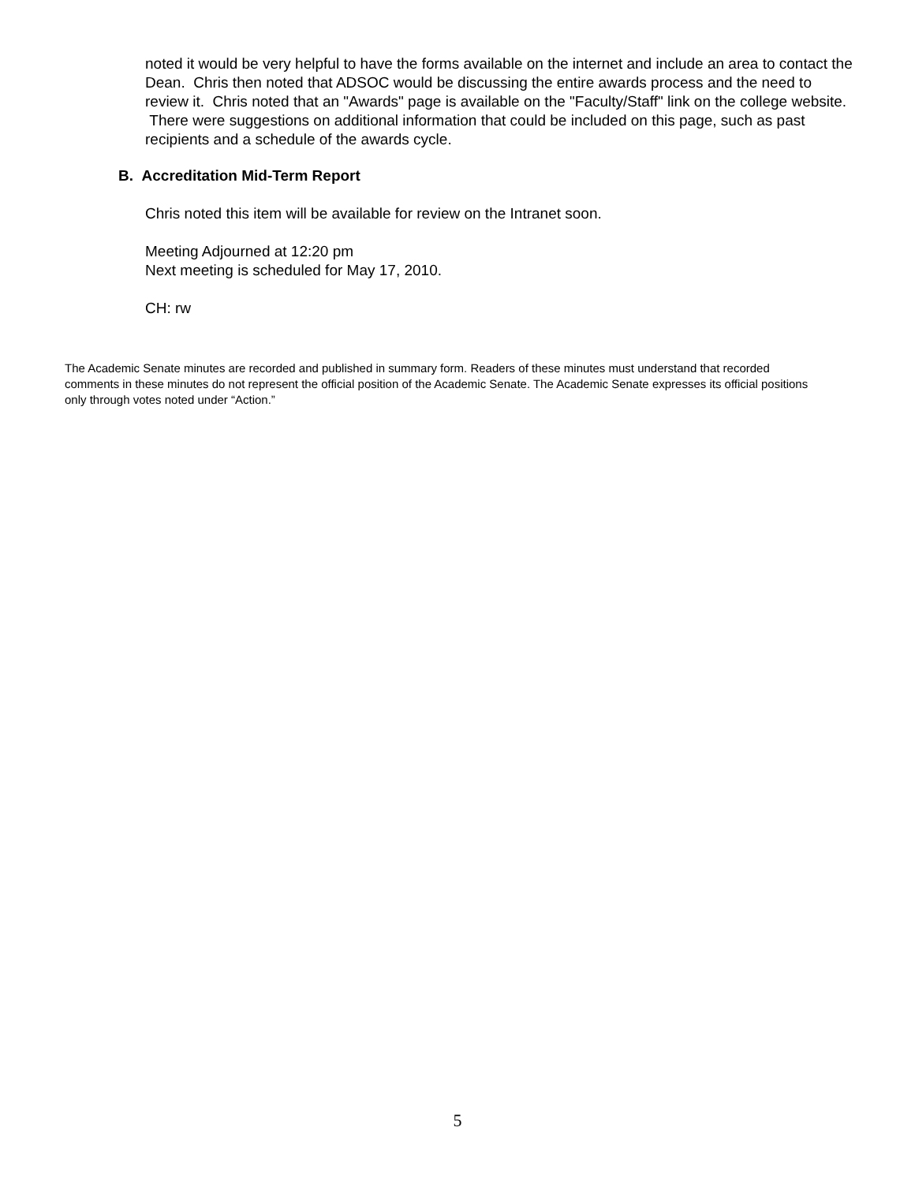noted it would be very helpful to have the forms available on the internet and include an area to contact the Dean. Chris then noted that ADSOC would be discussing the entire awards process and the need to review it. Chris noted that an "Awards" page is available on the "Faculty/Staff" link on the college website. There were suggestions on additional information that could be included on this page, such as past recipients and a schedule of the awards cycle.
B. Accreditation Mid-Term Report
Chris noted this item will be available for review on the Intranet soon.
Meeting Adjourned at 12:20 pm
Next meeting is scheduled for May 17, 2010.
CH: rw
The Academic Senate minutes are recorded and published in summary form. Readers of these minutes must understand that recorded comments in these minutes do not represent the official position of the Academic Senate. The Academic Senate expresses its official positions only through votes noted under “Action.”
5